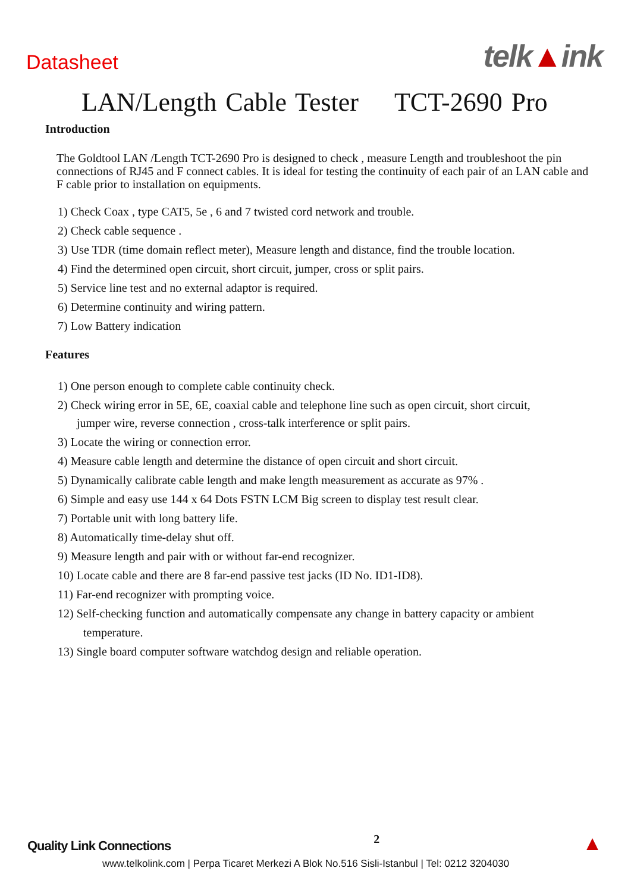Datasheet
telk▲ink
LAN/Length Cable Tester TCT-2690 Pro
Introduction
The Goldtool LAN /Length TCT-2690 Pro is designed to check , measure Length and troubleshoot the pin connections of RJ45 and F connect cables. It is ideal for testing the continuity of each pair of an LAN cable and F cable prior to installation on equipments.
1) Check Coax , type CAT5, 5e , 6 and 7 twisted cord network and trouble.
2) Check cable sequence .
3) Use TDR (time domain reflect meter), Measure length and distance, find the trouble location.
4) Find the determined open circuit, short circuit, jumper, cross or split pairs.
5) Service line test and no external adaptor is required.
6) Determine continuity and wiring pattern.
7) Low Battery indication
Features
1) One person enough to complete cable continuity check.
2) Check wiring error in 5E, 6E, coaxial cable and telephone line such as open circuit, short circuit,
jumper wire, reverse connection , cross-talk interference or split pairs.
3) Locate the wiring or connection error.
4) Measure cable length and determine the distance of open circuit and short circuit.
5) Dynamically calibrate cable length and make length measurement as accurate as 97% .
6) Simple and easy use 144 x 64 Dots FSTN LCM Big screen to display test result clear.
7) Portable unit with long battery life.
8) Automatically time-delay shut off.
9) Measure length and pair with or without far-end recognizer.
10) Locate cable and there are 8 far-end passive test jacks (ID No. ID1-ID8).
11) Far-end recognizer with prompting voice.
12) Self-checking function and automatically compensate any change in battery capacity or ambient
temperature.
13) Single board computer software watchdog design and reliable operation.
Quality Link Connections
2
▲
www.telkolink.com | Perpa Ticaret Merkezi A Blok No.516 Sisli-Istanbul | Tel: 0212 3204030